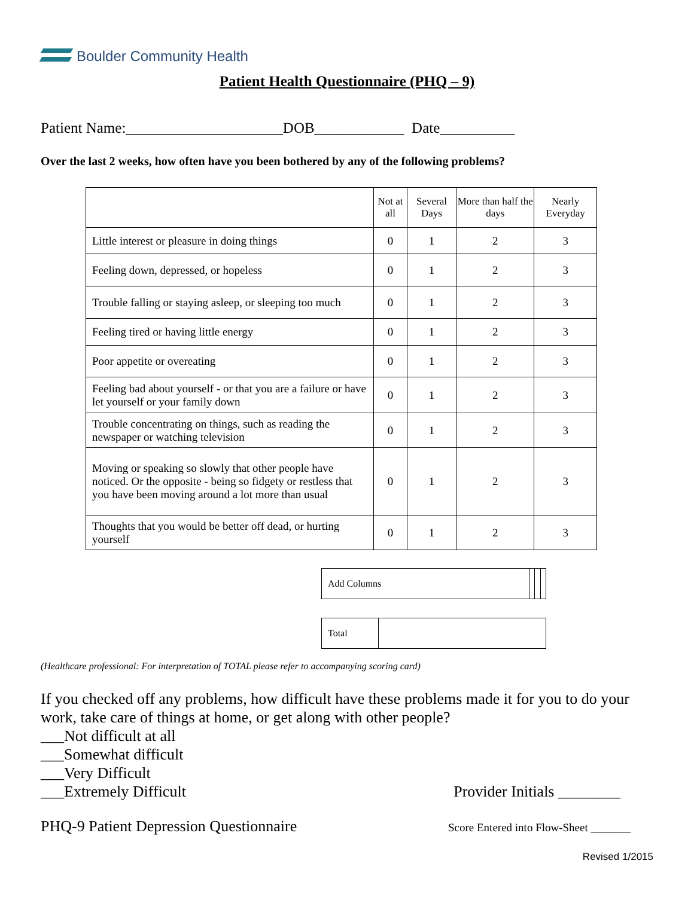Boulder Community Health
Patient Health Questionnaire (PHQ – 9)
Patient Name:_____________________DOB____________ Date__________
Over the last 2 weeks, how often have you been bothered by any of the following problems?
| | Not at all | Several Days | More than half the days | Nearly Everyday |
| --- | --- | --- | --- | --- |
| Little interest or pleasure in doing things | 0 | 1 | 2 | 3 |
| Feeling down, depressed, or hopeless | 0 | 1 | 2 | 3 |
| Trouble falling or staying asleep, or sleeping too much | 0 | 1 | 2 | 3 |
| Feeling tired or having little energy | 0 | 1 | 2 | 3 |
| Poor appetite or overeating | 0 | 1 | 2 | 3 |
| Feeling bad about yourself - or that you are a failure or have let yourself or your family down | 0 | 1 | 2 | 3 |
| Trouble concentrating on things, such as reading the newspaper or watching television | 0 | 1 | 2 | 3 |
| Moving or speaking so slowly that other people have noticed. Or the opposite - being so fidgety or restless that you have been moving around a lot more than usual | 0 | 1 | 2 | 3 |
| Thoughts that you would be better off dead, or hurting yourself | 0 | 1 | 2 | 3 |
| Add Columns | | | |
| Total | |
(Healthcare professional: For interpretation of TOTAL please refer to accompanying scoring card)
If you checked off any problems, how difficult have these problems made it for you to do your work, take care of things at home, or get along with other people?
___Not difficult at all
___Somewhat difficult
___Very Difficult
___Extremely Difficult Provider Initials ________
PHQ-9 Patient Depression Questionnaire Score Entered into Flow-Sheet _______
Revised 1/2015